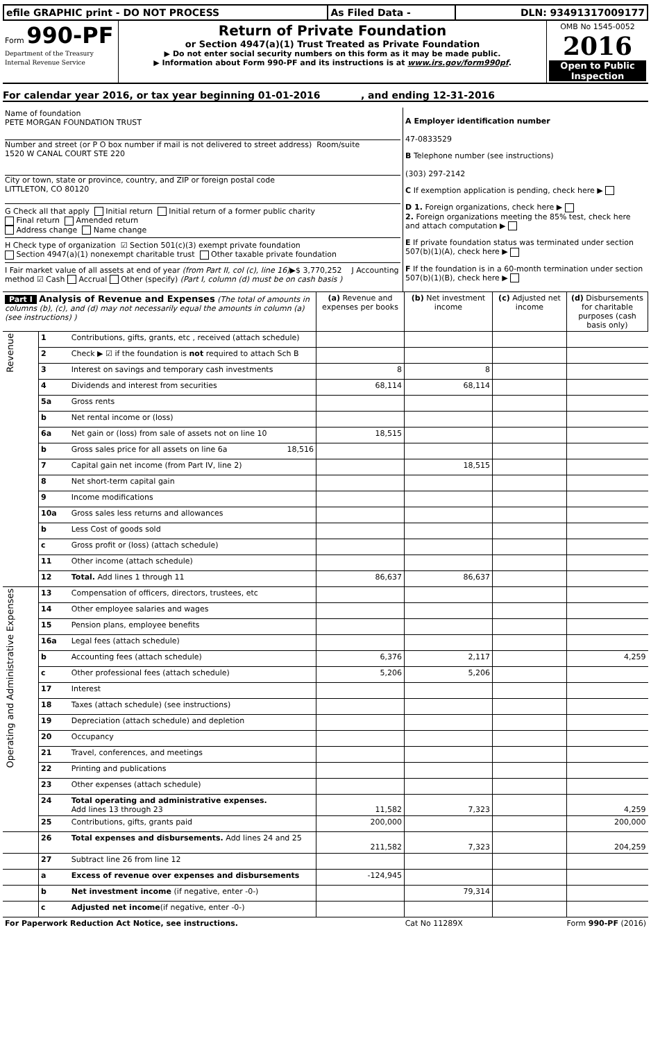| efile GRAPHIC print - DO NOT PROCESS | As Filed Data - | DLN: 93491317009177 |
| Form 990-PF Department of the Treasury Internal Revenue Service | Return of Private Foundation or Section 4947(a)(1) Trust Treated as Private Foundation ▶ Do not enter social security numbers on this form as it may be made public. ▶ Information about Form 990-PF and its instructions is at www.irs.gov/form990pf . | OMB No 1545-0052 2016 Open to Public Inspection |
For calendar year 2016, or tax year beginning 01-01-2016 , and ending 12-31-2016
| Name of foundation PETE MORGAN FOUNDATION TRUST Number and street (or P O box number if mail is not delivered to street address) Room/suite 1520 W CANAL COURT STE 220 City or town, state or province, country, and ZIP or foreign postal code LITTLETON, CO 80120 G Check all that apply Initial return Initial return of a former public charity Final return Amended return Address change Name change H Check type of organization ☑ Section 501(c)(3) exempt private foundation Section 4947(a)(1) nonexempt charitable trust Other taxable private foundation I Fair market value of all assets at end of year (from Part II, col (c), line 16) ▶$ 3,770,252 J Accounting method ☑ Cash Accrual Other (specify) (Part I, column (d) must be on cash basis ) | A Employer identification number 47-0833529 B Telephone number (see instructions) (303) 297-2142 C If exemption application is pending, check here ▶ D 1. Foreign organizations, check here ▶ 2. Foreign organizations meeting the 85% test, check here and attach computation ▶ E If private foundation status was terminated under section 507(b)(1)(A), check here ▶ F If the foundation is in a 60-month termination under section 507(b)(1)(B), check here ▶ |
| Part I Analysis of Revenue and Expenses (The total of amounts in columns (b), (c), and (d) may not necessarily equal the amounts in column (a) (see instructions) ) | | | (a) Revenue and expenses per books | (b) Net investment income | (c) Adjusted net income | (d) Disbursements for charitable purposes (cash basis only) |
| --- | --- | --- | --- | --- | --- | --- |
| Revenue | 1 | Contributions, gifts, grants, etc , received (attach schedule) | | | | |
| | 2 | Check ▶ ☑ if the foundation is not required to attach Sch B | | | | |
| | 3 | Interest on savings and temporary cash investments | 8 | 8 | | |
| | 4 | Dividends and interest from securities | 68,114 | 68,114 | | |
| | 5a | Gross rents | | | | |
| | b | Net rental income or (loss) | | | | |
| | 6a | Net gain or (loss) from sale of assets not on line 10 | 18,515 | | | |
| | b | Gross sales price for all assets on line 6a 18,516 | | | | |
| | 7 | Capital gain net income (from Part IV, line 2) | | 18,515 | | |
| | 8 | Net short-term capital gain | | | | |
| | 9 | Income modifications | | | | |
| | 10a | Gross sales less returns and allowances | | | | |
| | b | Less Cost of goods sold | | | | |
| | c | Gross profit or (loss) (attach schedule) | | | | |
| | 11 | Other income (attach schedule) | | | | |
| | 12 | Total. Add lines 1 through 11 | 86,637 | 86,637 | | |
| Operating and Administrative Expenses | 13 | Compensation of officers, directors, trustees, etc | | | | |
| | 14 | Other employee salaries and wages | | | | |
| | 15 | Pension plans, employee benefits | | | | |
| | 16a | Legal fees (attach schedule) | | | | |
| | b | Accounting fees (attach schedule) | 6,376 | 2,117 | | 4,259 |
| | c | Other professional fees (attach schedule) | 5,206 | 5,206 | | |
| | 17 | Interest | | | | |
| | 18 | Taxes (attach schedule) (see instructions) | | | | |
| | 19 | Depreciation (attach schedule) and depletion | | | | |
| | 20 | Occupancy | | | | |
| | 21 | Travel, conferences, and meetings | | | | |
| | 22 | Printing and publications | | | | |
| | 23 | Other expenses (attach schedule) | | | | |
| | 24 | Total operating and administrative expenses. Add lines 13 through 23 | 11,582 | 7,323 | | 4,259 |
| | 25 | Contributions, gifts, grants paid | 200,000 | | | 200,000 |
| | 26 | Total expenses and disbursements. Add lines 24 and 25 | 211,582 | 7,323 | | 204,259 |
| | 27 | Subtract line 26 from line 12 | | | | |
| | a | Excess of revenue over expenses and disbursements | -124,945 | | | |
| | b | Net investment income (if negative, enter -0-) | | 79,314 | | |
| | c | Adjusted net income (if negative, enter -0-) | | | | |
| For Paperwork Reduction Act Notice, see instructions. | Cat No 11289X | Form 990-PF (2016) |